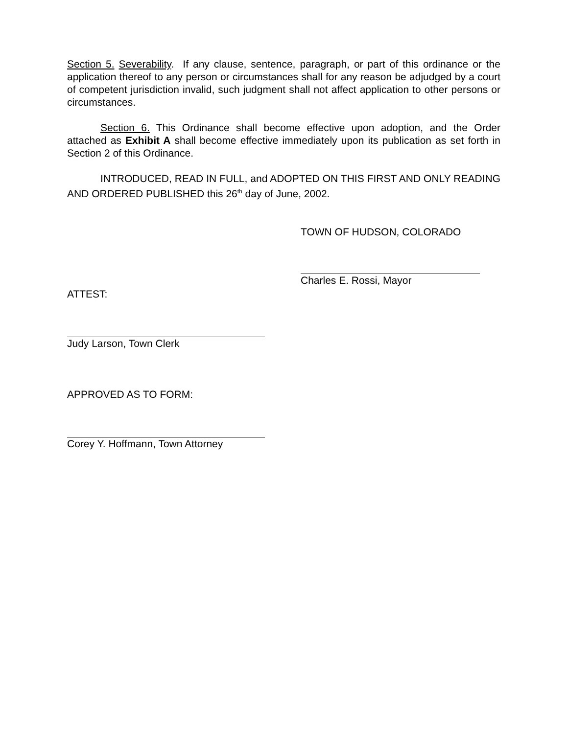Section 5. Severability. If any clause, sentence, paragraph, or part of this ordinance or the application thereof to any person or circumstances shall for any reason be adjudged by a court of competent jurisdiction invalid, such judgment shall not affect application to other persons or circumstances.
Section 6. This Ordinance shall become effective upon adoption, and the Order attached as Exhibit A shall become effective immediately upon its publication as set forth in Section 2 of this Ordinance.
INTRODUCED, READ IN FULL, and ADOPTED ON THIS FIRST AND ONLY READING AND ORDERED PUBLISHED this 26<sup>th</sup> day of June, 2002.
TOWN OF HUDSON, COLORADO
Charles E. Rossi, Mayor
ATTEST:
Judy Larson, Town Clerk
APPROVED AS TO FORM:
Corey Y. Hoffmann, Town Attorney